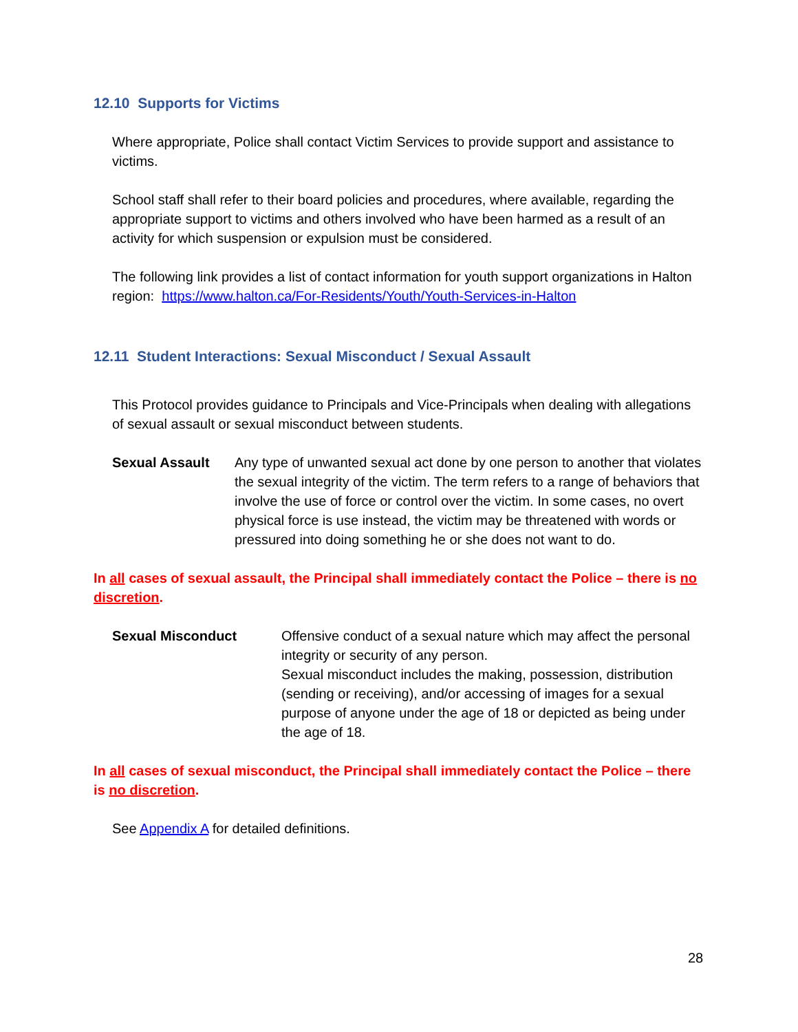12.10 Supports for Victims
Where appropriate, Police shall contact Victim Services to provide support and assistance to victims.
School staff shall refer to their board policies and procedures, where available, regarding the appropriate support to victims and others involved who have been harmed as a result of an activity for which suspension or expulsion must be considered.
The following link provides a list of contact information for youth support organizations in Halton region: https://www.halton.ca/For-Residents/Youth/Youth-Services-in-Halton
12.11 Student Interactions: Sexual Misconduct / Sexual Assault
This Protocol provides guidance to Principals and Vice-Principals when dealing with allegations of sexual assault or sexual misconduct between students.
Sexual Assault Any type of unwanted sexual act done by one person to another that violates the sexual integrity of the victim. The term refers to a range of behaviors that involve the use of force or control over the victim. In some cases, no overt physical force is use instead, the victim may be threatened with words or pressured into doing something he or she does not want to do.
In all cases of sexual assault, the Principal shall immediately contact the Police – there is no discretion.
Sexual Misconduct Offensive conduct of a sexual nature which may affect the personal integrity or security of any person.
Sexual misconduct includes the making, possession, distribution (sending or receiving), and/or accessing of images for a sexual purpose of anyone under the age of 18 or depicted as being under the age of 18.
In all cases of sexual misconduct, the Principal shall immediately contact the Police – there is no discretion.
See Appendix A for detailed definitions.
28